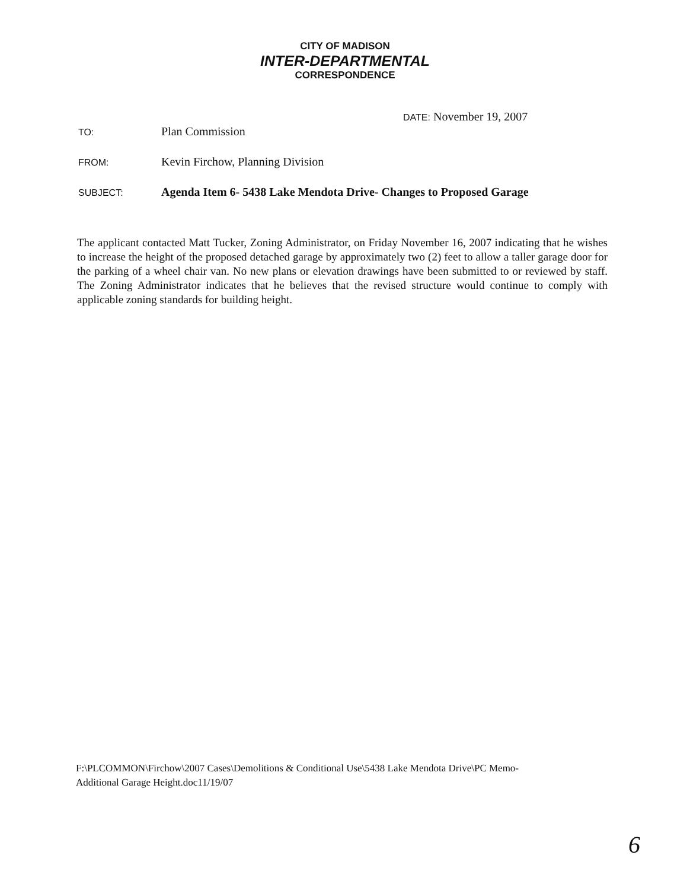CITY OF MADISON
INTER-DEPARTMENTAL
CORRESPONDENCE
DATE: November 19, 2007
TO:
Plan Commission
FROM:
Kevin Firchow, Planning Division
SUBJECT:
Agenda Item 6- 5438 Lake Mendota Drive- Changes to Proposed Garage
The applicant contacted Matt Tucker, Zoning Administrator, on Friday November 16, 2007 indicating that he wishes to increase the height of the proposed detached garage by approximately two (2) feet to allow a taller garage door for the parking of a wheel chair van. No new plans or elevation drawings have been submitted to or reviewed by staff. The Zoning Administrator indicates that he believes that the revised structure would continue to comply with applicable zoning standards for building height.
F:\PLCOMMON\Firchow\2007 Cases\Demolitions & Conditional Use\5438 Lake Mendota Drive\PC Memo-
Additional Garage Height.doc11/19/07
6